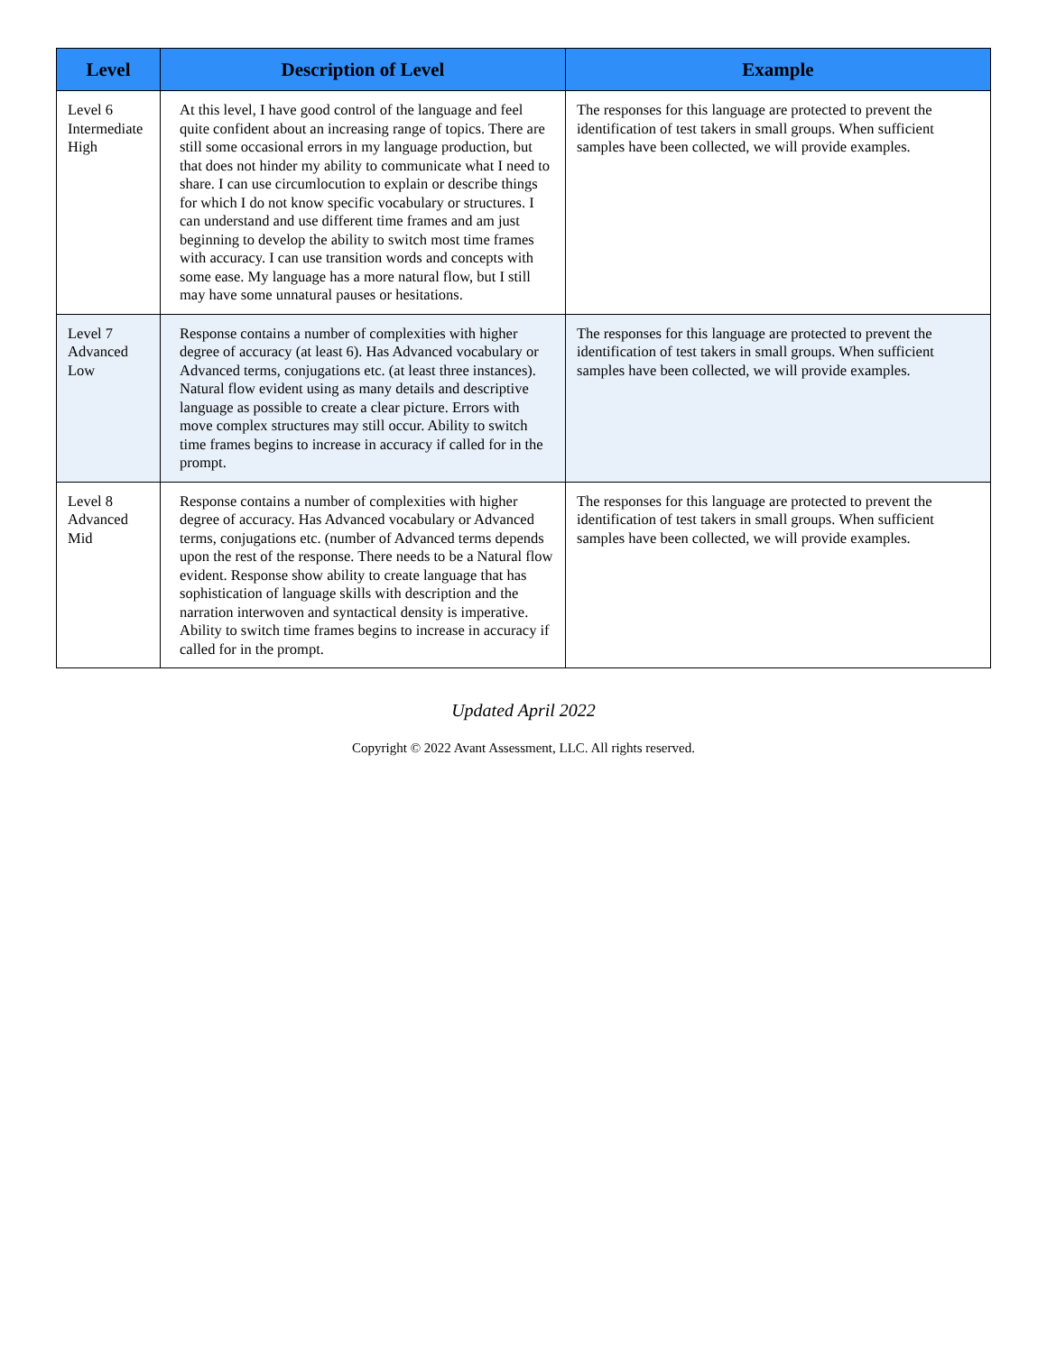| Level | Description of Level | Example |
| --- | --- | --- |
| Level 6 Intermediate High | At this level, I have good control of the language and feel quite confident about an increasing range of topics. There are still some occasional errors in my language production, but that does not hinder my ability to communicate what I need to share. I can use circumlocution to explain or describe things for which I do not know specific vocabulary or structures. I can understand and use different time frames and am just beginning to develop the ability to switch most time frames with accuracy. I can use transition words and concepts with some ease. My language has a more natural flow, but I still may have some unnatural pauses or hesitations. | The responses for this language are protected to prevent the identification of test takers in small groups. When sufficient samples have been collected, we will provide examples. |
| Level 7 Advanced Low | Response contains a number of complexities with higher degree of accuracy (at least 6). Has Advanced vocabulary or Advanced terms, conjugations etc. (at least three instances). Natural flow evident using as many details and descriptive language as possible to create a clear picture. Errors with move complex structures may still occur. Ability to switch time frames begins to increase in accuracy if called for in the prompt. | The responses for this language are protected to prevent the identification of test takers in small groups. When sufficient samples have been collected, we will provide examples. |
| Level 8 Advanced Mid | Response contains a number of complexities with higher degree of accuracy. Has Advanced vocabulary or Advanced terms, conjugations etc. (number of Advanced terms depends upon the rest of the response. There needs to be a Natural flow evident. Response show ability to create language that has sophistication of language skills with description and the narration interwoven and syntactical density is imperative. Ability to switch time frames begins to increase in accuracy if called for in the prompt. | The responses for this language are protected to prevent the identification of test takers in small groups. When sufficient samples have been collected, we will provide examples. |
Updated April 2022
Copyright © 2022 Avant Assessment, LLC. All rights reserved.